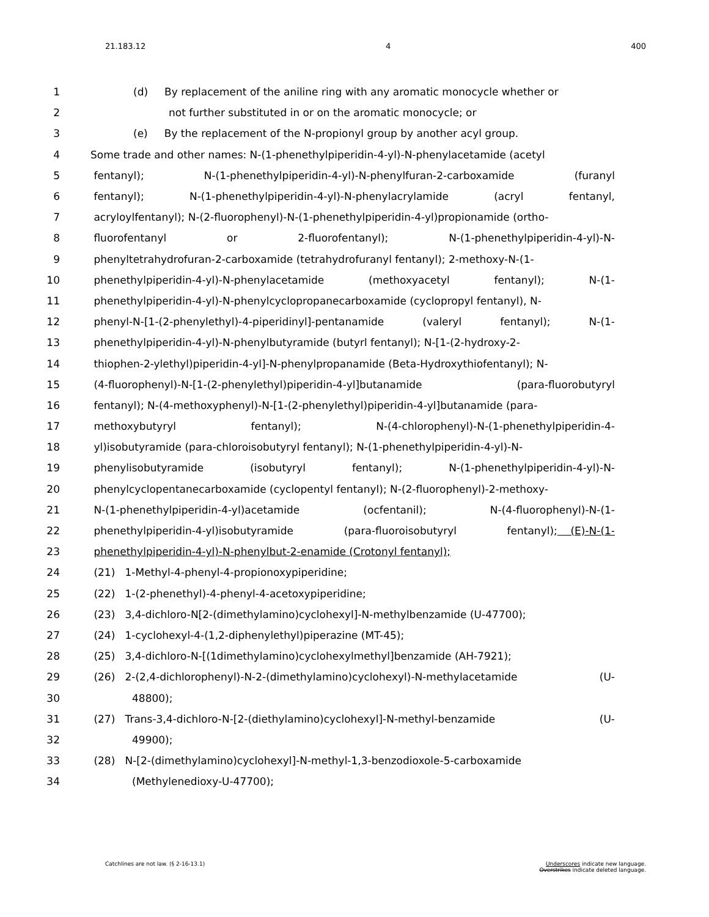21.183.12 4 400
1 (d) By replacement of the aniline ring with any aromatic monocycle whether or
2 not further substituted in or on the aromatic monocycle; or
3 (e) By the replacement of the N-propionyl group by another acyl group.
4 Some trade and other names: N-(1-phenethylpiperidin-4-yl)-N-phenylacetamide (acetyl
5 fentanyl); N-(1-phenethylpiperidin-4-yl)-N-phenylfuran-2-carboxamide (furanyl
6 fentanyl); N-(1-phenethylpiperidin-4-yl)-N-phenylacrylamide (acryl fentanyl,
7 acryloylfentanyl); N-(2-fluorophenyl)-N-(1-phenethylpiperidin-4-yl)propionamide (ortho-
8 fluorofentanyl or 2-fluorofentanyl); N-(1-phenethylpiperidin-4-yl)-N-
9 phenyltetrahydrofuran-2-carboxamide (tetrahydrofuranyl fentanyl); 2-methoxy-N-(1-
10 phenethylpiperidin-4-yl)-N-phenylacetamide (methoxyacetyl fentanyl); N-(1-
11 phenethylpiperidin-4-yl)-N-phenylcyclopropanecarboxamide (cyclopropyl fentanyl), N-
12 phenyl-N-[1-(2-phenylethyl)-4-piperidinyl]-pentanamide (valeryl fentanyl); N-(1-
13 phenethylpiperidin-4-yl)-N-phenylbutyramide (butyrl fentanyl); N-[1-(2-hydroxy-2-
14 thiophen-2-ylethyl)piperidin-4-yl]-N-phenylpropanamide (Beta-Hydroxythiofentanyl); N-
15 (4-fluorophenyl)-N-[1-(2-phenylethyl)piperidin-4-yl]butanamide (para-fluorobutyryl
16 fentanyl); N-(4-methoxyphenyl)-N-[1-(2-phenylethyl)piperidin-4-yl]butanamide (para-
17 methoxybutyryl fentanyl); N-(4-chlorophenyl)-N-(1-phenethylpiperidin-4-
18 yl)isobutyramide (para-chloroisobutyryl fentanyl); N-(1-phenethylpiperidin-4-yl)-N-
19 phenylisobutyramide (isobutyryl fentanyl); N-(1-phenethylpiperidin-4-yl)-N-
20 phenylcyclopentanecarboxamide (cyclopentyl fentanyl); N-(2-fluorophenyl)-2-methoxy-
21 N-(1-phenethylpiperidin-4-yl)acetamide (ocfentanil); N-(4-fluorophenyl)-N-(1-
22 phenethylpiperidin-4-yl)isobutyramide (para-fluoroisobutyryl fentanyl); (E)-N-(1-
23 phenethylpiperidin-4-yl)-N-phenylbut-2-enamide (Crotonyl fentanyl);
24 (21) 1-Methyl-4-phenyl-4-propionoxypiperidine;
25 (22) 1-(2-phenethyl)-4-phenyl-4-acetoxypiperidine;
26 (23) 3,4-dichloro-N[2-(dimethylamino)cyclohexyl]-N-methylbenzamide (U-47700);
27 (24) 1-cyclohexyl-4-(1,2-diphenylethyl)piperazine (MT-45);
28 (25) 3,4-dichloro-N-[(1dimethylamino)cyclohexylmethyl]benzamide (AH-7921);
29 (26) 2-(2,4-dichlorophenyl)-N-2-(dimethylamino)cyclohexyl)-N-methylacetamide (U-
30 48800);
31 (27) Trans-3,4-dichloro-N-[2-(diethylamino)cyclohexyl]-N-methyl-benzamide (U-
32 49900);
33 (28) N-[2-(dimethylamino)cyclohexyl]-N-methyl-1,3-benzodioxole-5-carboxamide
34 (Methylenedioxy-U-47700);
Catchlines are not law. (§ 2-16-13.1) Underscores indicate new language.
Overstrikes indicate deleted language.